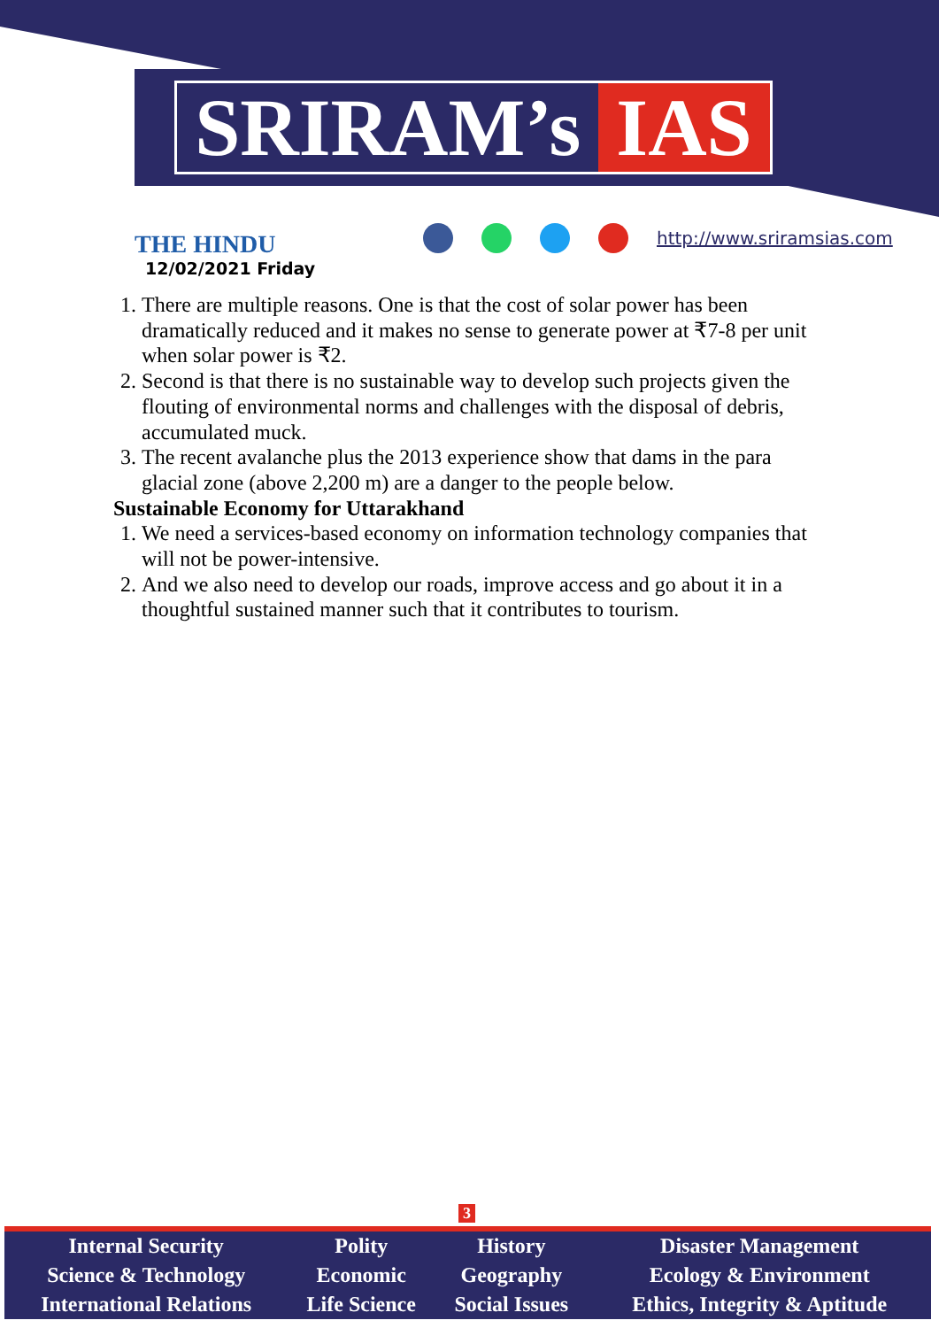SRIRAM’s IAS
THE HINDU
12/02/2021 Friday
http://www.sriramsias.com
1. There are multiple reasons. One is that the cost of solar power has been dramatically reduced and it makes no sense to generate power at ₹7-8 per unit when solar power is ₹2.
2. Second is that there is no sustainable way to develop such projects given the flouting of environmental norms and challenges with the disposal of debris, accumulated muck.
3. The recent avalanche plus the 2013 experience show that dams in the para glacial zone (above 2,200 m) are a danger to the people below.
Sustainable Economy for Uttarakhand
1. We need a services-based economy on information technology companies that will not be power-intensive.
2. And we also need to develop our roads, improve access and go about it in a thoughtful sustained manner such that it contributes to tourism.
3
| Internal Security | Polity | History | Disaster Management |
| Science & Technology | Economic | Geography | Ecology & Environment |
| International Relations | Life Science | Social Issues | Ethics, Integrity & Aptitude |